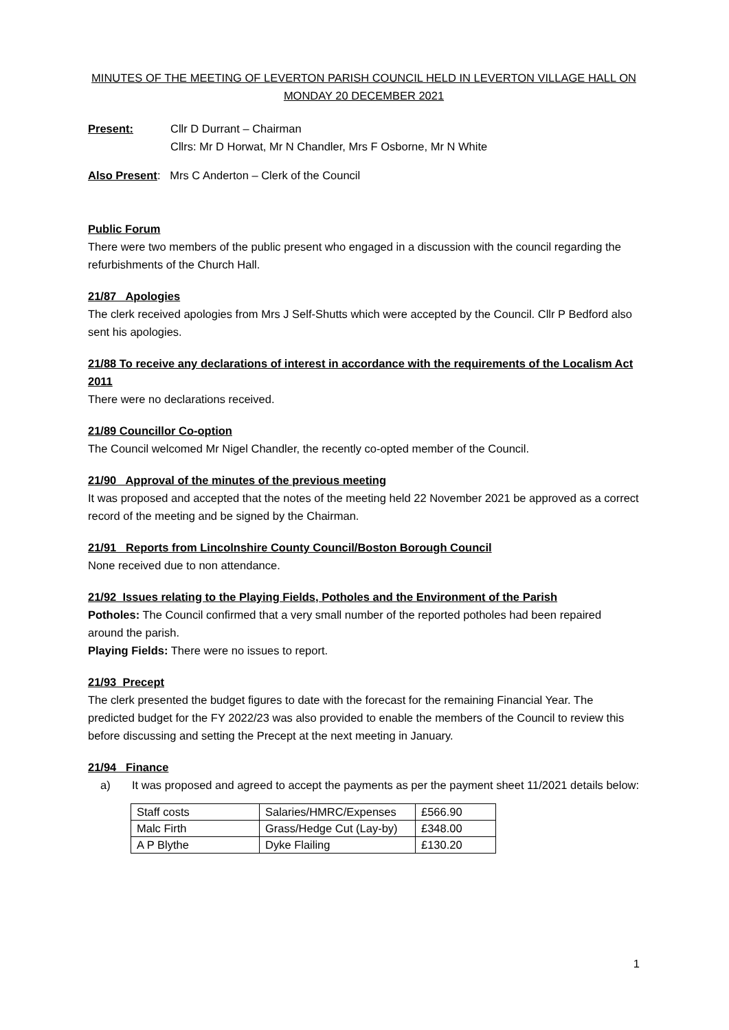MINUTES OF THE MEETING OF LEVERTON PARISH COUNCIL HELD IN LEVERTON VILLAGE HALL ON
MONDAY 20 DECEMBER 2021
Present: Cllr D Durrant – Chairman
Cllrs: Mr D Horwat, Mr N Chandler, Mrs F Osborne, Mr N White
Also Present: Mrs C Anderton – Clerk of the Council
Public Forum
There were two members of the public present who engaged in a discussion with the council regarding the refurbishments of the Church Hall.
21/87 Apologies
The clerk received apologies from Mrs J Self-Shutts which were accepted by the Council. Cllr P Bedford also sent his apologies.
21/88 To receive any declarations of interest in accordance with the requirements of the Localism Act 2011
There were no declarations received.
21/89 Councillor Co-option
The Council welcomed Mr Nigel Chandler, the recently co-opted member of the Council.
21/90 Approval of the minutes of the previous meeting
It was proposed and accepted that the notes of the meeting held 22 November 2021 be approved as a correct record of the meeting and be signed by the Chairman.
21/91 Reports from Lincolnshire County Council/Boston Borough Council
None received due to non attendance.
21/92 Issues relating to the Playing Fields, Potholes and the Environment of the Parish
Potholes: The Council confirmed that a very small number of the reported potholes had been repaired around the parish.
Playing Fields: There were no issues to report.
21/93 Precept
The clerk presented the budget figures to date with the forecast for the remaining Financial Year. The predicted budget for the FY 2022/23 was also provided to enable the members of the Council to review this before discussing and setting the Precept at the next meeting in January.
21/94 Finance
a) It was proposed and agreed to accept the payments as per the payment sheet 11/2021 details below:
| Staff costs | Salaries/HMRC/Expenses | £566.90 |
| Malc Firth | Grass/Hedge Cut (Lay-by) | £348.00 |
| A P Blythe | Dyke Flailing | £130.20 |
1